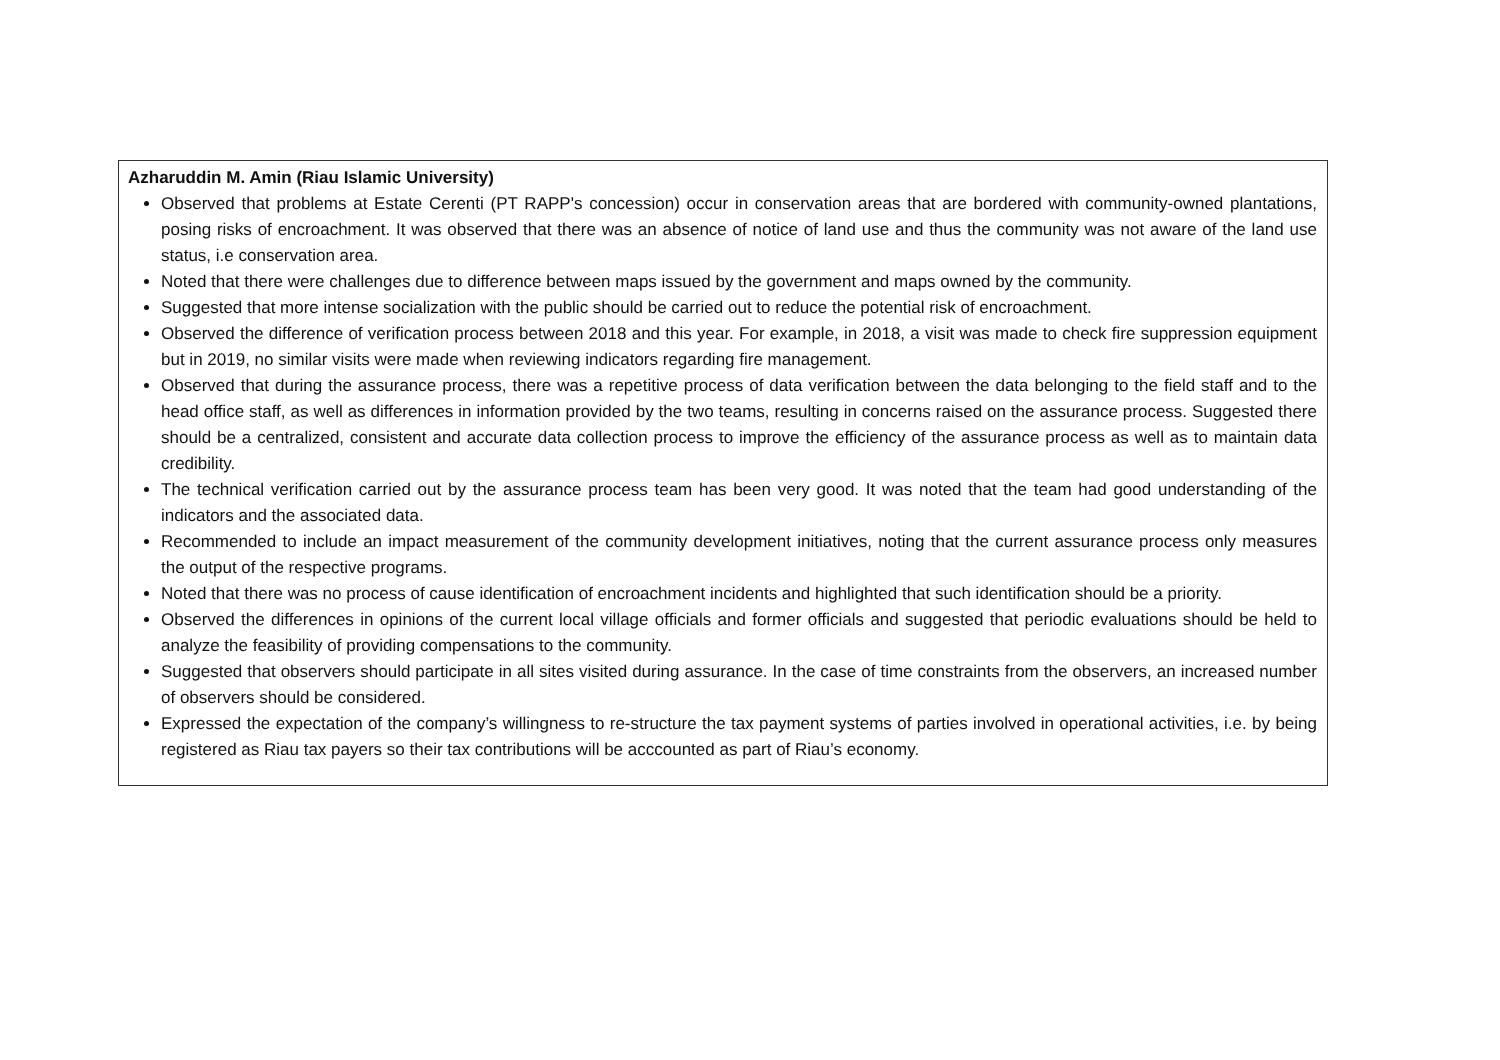| Azharuddin M. Amin (Riau Islamic University) Observed that problems at Estate Cerenti (PT RAPP's concession) occur in conservation areas that are bordered with community-owned plantations, posing risks of encroachment. It was observed that there was an absence of notice of land use and thus the community was not aware of the land use status, i.e conservation area. Noted that there were challenges due to difference between maps issued by the government and maps owned by the community. Suggested that more intense socialization with the public should be carried out to reduce the potential risk of encroachment. Observed the difference of verification process between 2018 and this year. For example, in 2018, a visit was made to check fire suppression equipment but in 2019, no similar visits were made when reviewing indicators regarding fire management. Observed that during the assurance process, there was a repetitive process of data verification between the data belonging to the field staff and to the head office staff, as well as differences in information provided by the two teams, resulting in concerns raised on the assurance process. Suggested there should be a centralized, consistent and accurate data collection process to improve the efficiency of the assurance process as well as to maintain data credibility. The technical verification carried out by the assurance process team has been very good. It was noted that the team had good understanding of the indicators and the associated data. Recommended to include an impact measurement of the community development initiatives, noting that the current assurance process only measures the output of the respective programs. Noted that there was no process of cause identification of encroachment incidents and highlighted that such identification should be a priority. Observed the differences in opinions of the current local village officials and former officials and suggested that periodic evaluations should be held to analyze the feasibility of providing compensations to the community. Suggested that observers should participate in all sites visited during assurance. In the case of time constraints from the observers, an increased number of observers should be considered. Expressed the expectation of the company’s willingness to re-structure the tax payment systems of parties involved in operational activities, i.e. by being registered as Riau tax payers so their tax contributions will be acccounted as part of Riau’s economy. |